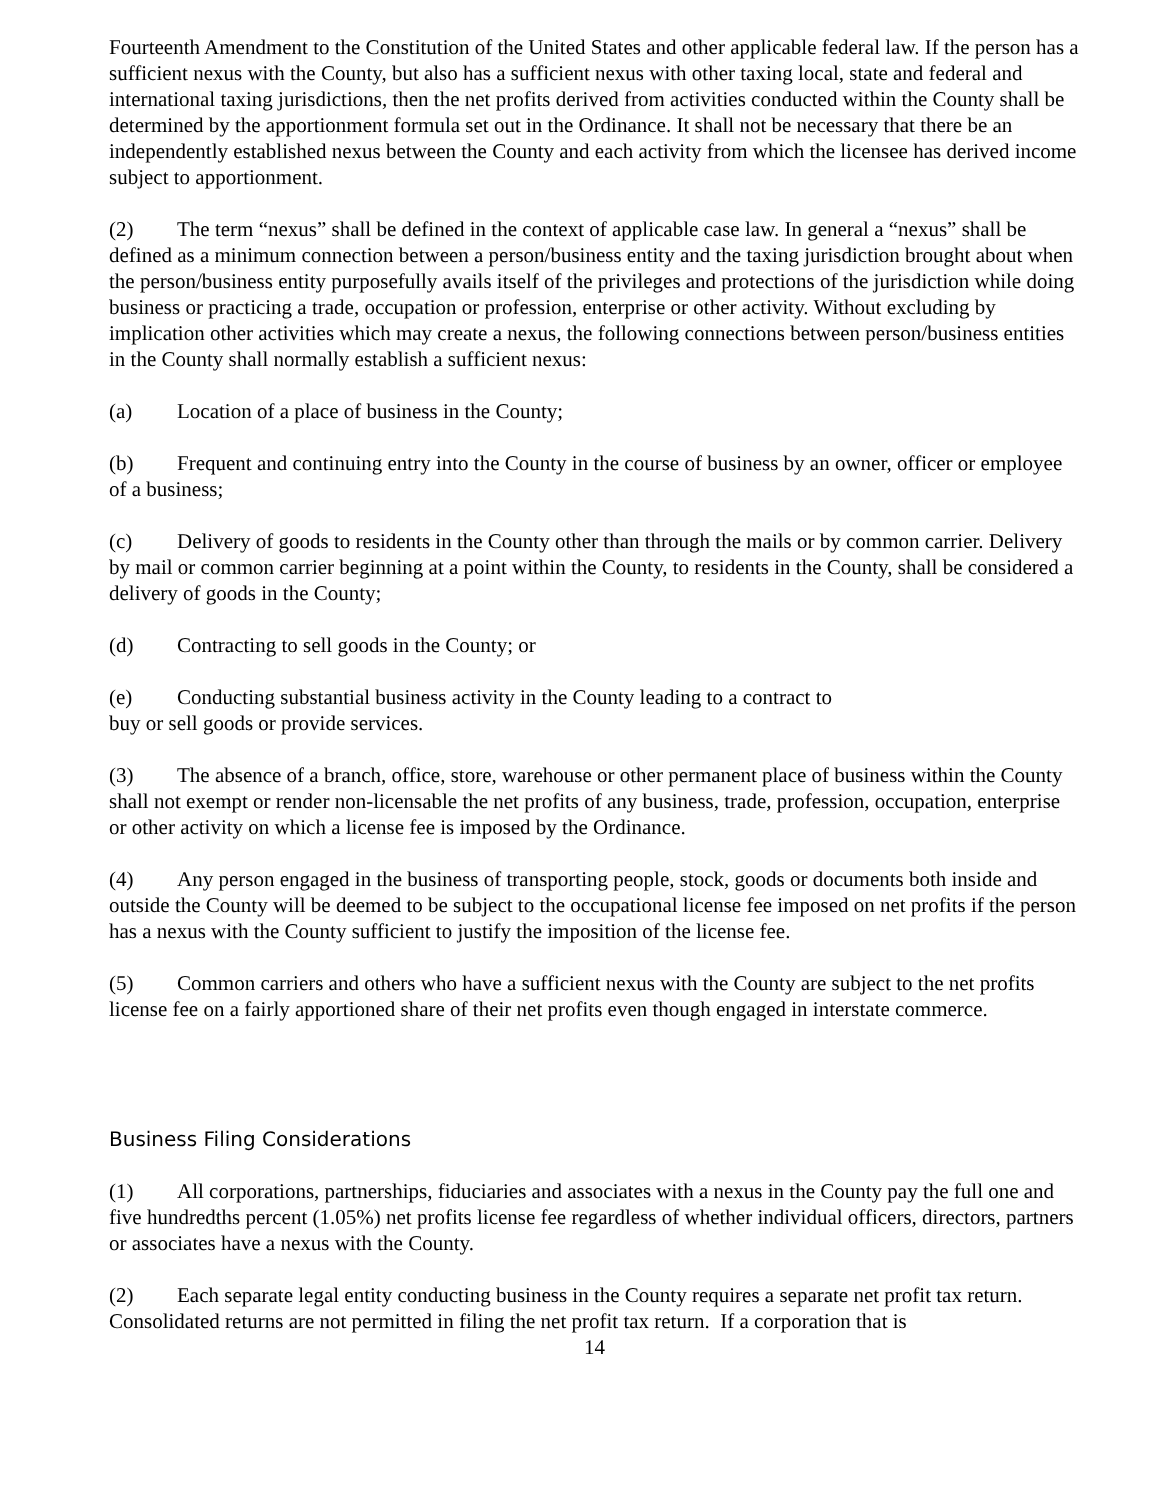Fourteenth Amendment to the Constitution of the United States and other applicable federal law. If the person has a sufficient nexus with the County, but also has a sufficient nexus with other taxing local, state and federal and international taxing jurisdictions, then the net profits derived from activities conducted within the County shall be determined by the apportionment formula set out in the Ordinance. It shall not be necessary that there be an independently established nexus between the County and each activity from which the licensee has derived income subject to apportionment.
(2) The term “nexus” shall be defined in the context of applicable case law. In general a “nexus” shall be defined as a minimum connection between a person/business entity and the taxing jurisdiction brought about when the person/business entity purposefully avails itself of the privileges and protections of the jurisdiction while doing business or practicing a trade, occupation or profession, enterprise or other activity. Without excluding by implication other activities which may create a nexus, the following connections between person/business entities in the County shall normally establish a sufficient nexus:
(a) Location of a place of business in the County;
(b) Frequent and continuing entry into the County in the course of business by an owner, officer or employee of a business;
(c) Delivery of goods to residents in the County other than through the mails or by common carrier. Delivery by mail or common carrier beginning at a point within the County, to residents in the County, shall be considered a delivery of goods in the County;
(d) Contracting to sell goods in the County; or
(e) Conducting substantial business activity in the County leading to a contract to
buy or sell goods or provide services.
(3) The absence of a branch, office, store, warehouse or other permanent place of business within the County shall not exempt or render non-licensable the net profits of any business, trade, profession, occupation, enterprise or other activity on which a license fee is imposed by the Ordinance.
(4) Any person engaged in the business of transporting people, stock, goods or documents both inside and outside the County will be deemed to be subject to the occupational license fee imposed on net profits if the person has a nexus with the County sufficient to justify the imposition of the license fee.
(5) Common carriers and others who have a sufficient nexus with the County are subject to the net profits license fee on a fairly apportioned share of their net profits even though engaged in interstate commerce.
Business Filing Considerations
(1) All corporations, partnerships, fiduciaries and associates with a nexus in the County pay the full one and five hundredths percent (1.05%) net profits license fee regardless of whether individual officers, directors, partners or associates have a nexus with the County.
(2) Each separate legal entity conducting business in the County requires a separate net profit tax return. Consolidated returns are not permitted in filing the net profit tax return. If a corporation that is
14